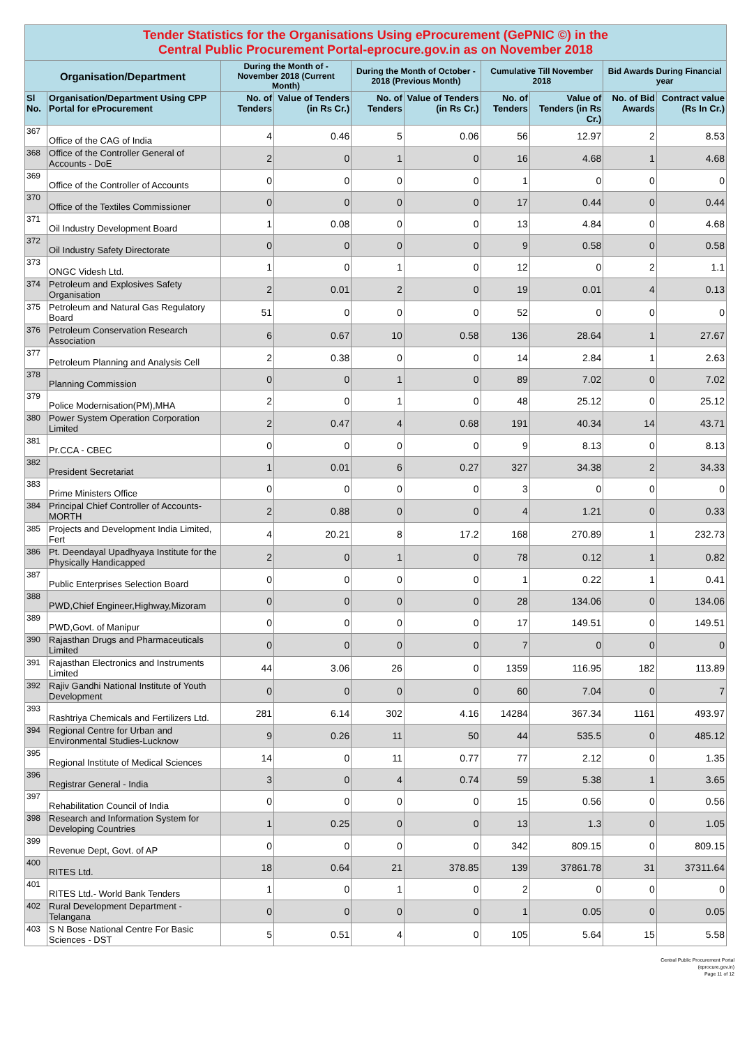| Tender Statistics for the Organisations Using eProcurement (GePNIC ©) in the Central Public Procurement Portal-eprocure.gov.in as on November 2018 | | | | | | | | | |
| Organisation/Department | | During the Month of - November 2018 (Current Month) | | During the Month of October - 2018 (Previous Month) | | Cumulative Till November 2018 | | Bid Awards During Financial year | |
| Sl No. | Organisation/Department Using CPP Portal for eProcurement | No. of Tenders | Value of Tenders (in Rs Cr.) | No. of Tenders | Value of Tenders (in Rs Cr.) | No. of Tenders | Value of Tenders (in Rs Cr.) | No. of Bid Awards | Contract value (Rs In Cr.) |
| 367 | Office of the CAG of India | 4 | 0.46 | 5 | 0.06 | 56 | 12.97 | 2 | 8.53 |
| 368 | Office of the Controller General of Accounts - DoE | 2 | 0 | 1 | 0 | 16 | 4.68 | 1 | 4.68 |
| 369 | Office of the Controller of Accounts | 0 | 0 | 0 | 0 | 1 | 0 | 0 | 0 |
| 370 | Office of the Textiles Commissioner | 0 | 0 | 0 | 0 | 17 | 0.44 | 0 | 0.44 |
| 371 | Oil Industry Development Board | 1 | 0.08 | 0 | 0 | 13 | 4.84 | 0 | 4.68 |
| 372 | Oil Industry Safety Directorate | 0 | 0 | 0 | 0 | 9 | 0.58 | 0 | 0.58 |
| 373 | ONGC Videsh Ltd. | 1 | 0 | 1 | 0 | 12 | 0 | 2 | 1.1 |
| 374 | Petroleum and Explosives Safety Organisation | 2 | 0.01 | 2 | 0 | 19 | 0.01 | 4 | 0.13 |
| 375 | Petroleum and Natural Gas Regulatory Board | 51 | 0 | 0 | 0 | 52 | 0 | 0 | 0 |
| 376 | Petroleum Conservation Research Association | 6 | 0.67 | 10 | 0.58 | 136 | 28.64 | 1 | 27.67 |
| 377 | Petroleum Planning and Analysis Cell | 2 | 0.38 | 0 | 0 | 14 | 2.84 | 1 | 2.63 |
| 378 | Planning Commission | 0 | 0 | 1 | 0 | 89 | 7.02 | 0 | 7.02 |
| 379 | Police Modernisation(PM),MHA | 2 | 0 | 1 | 0 | 48 | 25.12 | 0 | 25.12 |
| 380 | Power System Operation Corporation Limited | 2 | 0.47 | 4 | 0.68 | 191 | 40.34 | 14 | 43.71 |
| 381 | Pr.CCA - CBEC | 0 | 0 | 0 | 0 | 9 | 8.13 | 0 | 8.13 |
| 382 | President Secretariat | 1 | 0.01 | 6 | 0.27 | 327 | 34.38 | 2 | 34.33 |
| 383 | Prime Ministers Office | 0 | 0 | 0 | 0 | 3 | 0 | 0 | 0 |
| 384 | Principal Chief Controller of Accounts-MORTH | 2 | 0.88 | 0 | 0 | 4 | 1.21 | 0 | 0.33 |
| 385 | Projects and Development India Limited, Fert | 4 | 20.21 | 8 | 17.2 | 168 | 270.89 | 1 | 232.73 |
| 386 | Pt. Deendayal Upadhyaya Institute for the Physically Handicapped | 2 | 0 | 1 | 0 | 78 | 0.12 | 1 | 0.82 |
| 387 | Public Enterprises Selection Board | 0 | 0 | 0 | 0 | 1 | 0.22 | 1 | 0.41 |
| 388 | PWD,Chief Engineer,Highway,Mizoram | 0 | 0 | 0 | 0 | 28 | 134.06 | 0 | 134.06 |
| 389 | PWD,Govt. of Manipur | 0 | 0 | 0 | 0 | 17 | 149.51 | 0 | 149.51 |
| 390 | Rajasthan Drugs and Pharmaceuticals Limited | 0 | 0 | 0 | 0 | 7 | 0 | 0 | 0 |
| 391 | Rajasthan Electronics and Instruments Limited | 44 | 3.06 | 26 | 0 | 1359 | 116.95 | 182 | 113.89 |
| 392 | Rajiv Gandhi National Institute of Youth Development | 0 | 0 | 0 | 0 | 60 | 7.04 | 0 | 7 |
| 393 | Rashtriya Chemicals and Fertilizers Ltd. | 281 | 6.14 | 302 | 4.16 | 14284 | 367.34 | 1161 | 493.97 |
| 394 | Regional Centre for Urban and Environmental Studies-Lucknow | 9 | 0.26 | 11 | 50 | 44 | 535.5 | 0 | 485.12 |
| 395 | Regional Institute of Medical Sciences | 14 | 0 | 11 | 0.77 | 77 | 2.12 | 0 | 1.35 |
| 396 | Registrar General - India | 3 | 0 | 4 | 0.74 | 59 | 5.38 | 1 | 3.65 |
| 397 | Rehabilitation Council of India | 0 | 0 | 0 | 0 | 15 | 0.56 | 0 | 0.56 |
| 398 | Research and Information System for Developing Countries | 1 | 0.25 | 0 | 0 | 13 | 1.3 | 0 | 1.05 |
| 399 | Revenue Dept, Govt. of AP | 0 | 0 | 0 | 0 | 342 | 809.15 | 0 | 809.15 |
| 400 | RITES Ltd. | 18 | 0.64 | 21 | 378.85 | 139 | 37861.78 | 31 | 37311.64 |
| 401 | RITES Ltd.- World Bank Tenders | 1 | 0 | 1 | 0 | 2 | 0 | 0 | 0 |
| 402 | Rural Development Department - Telangana | 0 | 0 | 0 | 0 | 1 | 0.05 | 0 | 0.05 |
| 403 | S N Bose National Centre For Basic Sciences - DST | 5 | 0.51 | 4 | 0 | 105 | 5.64 | 15 | 5.58 |
Central Public Procurement Portal
(eprocure.gov.in)
Page 11 of 12